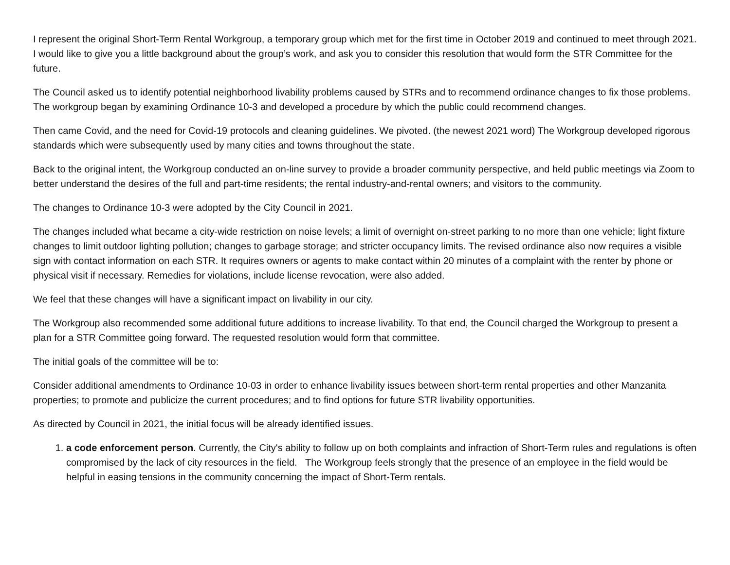I represent the original Short-Term Rental Workgroup, a temporary group which met for the first time in October 2019 and continued to meet through 2021. I would like to give you a little background about the group’s work, and ask you to consider this resolution that would form the STR Committee for the future.
The Council asked us to identify potential neighborhood livability problems caused by STRs and to recommend ordinance changes to fix those problems. The workgroup began by examining Ordinance 10-3 and developed a procedure by which the public could recommend changes.
Then came Covid, and the need for Covid-19 protocols and cleaning guidelines. We pivoted. (the newest 2021 word) The Workgroup developed rigorous standards which were subsequently used by many cities and towns throughout the state.
Back to the original intent, the Workgroup conducted an on-line survey to provide a broader community perspective, and held public meetings via Zoom to better understand the desires of the full and part-time residents; the rental industry-and-rental owners; and visitors to the community.
The changes to Ordinance 10-3 were adopted by the City Council in 2021.
The changes included what became a city-wide restriction on noise levels; a limit of overnight on-street parking to no more than one vehicle; light fixture changes to limit outdoor lighting pollution; changes to garbage storage; and stricter occupancy limits. The revised ordinance also now requires a visible sign with contact information on each STR. It requires owners or agents to make contact within 20 minutes of a complaint with the renter by phone or physical visit if necessary. Remedies for violations, include license revocation, were also added.
We feel that these changes will have a significant impact on livability in our city.
The Workgroup also recommended some additional future additions to increase livability. To that end, the Council charged the Workgroup to present a plan for a STR Committee going forward. The requested resolution would form that committee.
The initial goals of the committee will be to:
Consider additional amendments to Ordinance 10-03 in order to enhance livability issues between short-term rental properties and other Manzanita properties; to promote and publicize the current procedures; and to find options for future STR livability opportunities.
As directed by Council in 2021, the initial focus will be already identified issues.
1. a code enforcement person. Currently, the City's ability to follow up on both complaints and infraction of Short-Term rules and regulations is often compromised by the lack of city resources in the field. The Workgroup feels strongly that the presence of an employee in the field would be helpful in easing tensions in the community concerning the impact of Short-Term rentals.